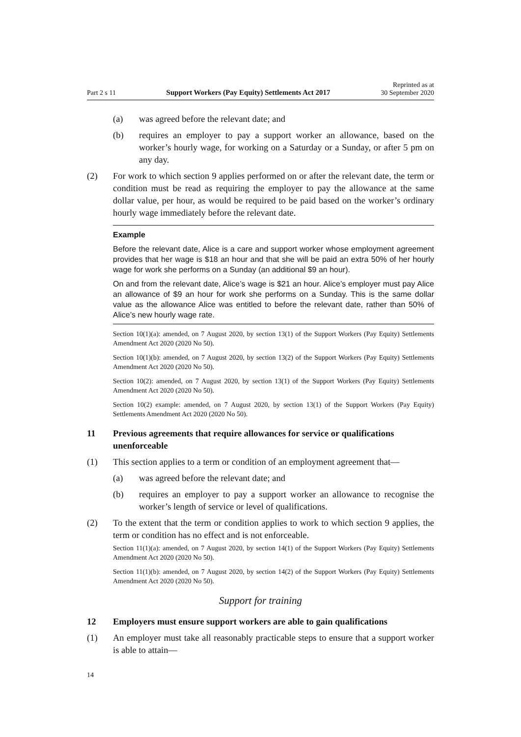Part 2 s 11 Support Workers (Pay Equity) Settlements Act 2017 Reprinted as at
30 September 2020
(a) was agreed before the relevant date; and
(b) requires an employer to pay a support worker an allowance, based on the worker’s hourly wage, for working on a Saturday or a Sunday, or after 5 pm on any day.
(2) For work to which section 9 applies performed on or after the relevant date, the term or condition must be read as requiring the employer to pay the allowance at the same dollar value, per hour, as would be required to be paid based on the worker’s ordinary hourly wage immediately before the relevant date.
Example
Before the relevant date, Alice is a care and support worker whose employment agreement provides that her wage is $18 an hour and that she will be paid an extra 50% of her hourly wage for work she performs on a Sunday (an additional $9 an hour).
On and from the relevant date, Alice’s wage is $21 an hour. Alice’s employer must pay Alice an allowance of $9 an hour for work she performs on a Sunday. This is the same dollar value as the allowance Alice was entitled to before the relevant date, rather than 50% of Alice’s new hourly wage rate.
Section 10(1)(a): amended, on 7 August 2020, by section 13(1) of the Support Workers (Pay Equity) Settlements Amendment Act 2020 (2020 No 50).
Section 10(1)(b): amended, on 7 August 2020, by section 13(2) of the Support Workers (Pay Equity) Settlements Amendment Act 2020 (2020 No 50).
Section 10(2): amended, on 7 August 2020, by section 13(1) of the Support Workers (Pay Equity) Settlements Amendment Act 2020 (2020 No 50).
Section 10(2) example: amended, on 7 August 2020, by section 13(1) of the Support Workers (Pay Equity) Settlements Amendment Act 2020 (2020 No 50).
11 Previous agreements that require allowances for service or qualifications unenforceable
(1) This section applies to a term or condition of an employment agreement that—
(a) was agreed before the relevant date; and
(b) requires an employer to pay a support worker an allowance to recognise the worker’s length of service or level of qualifications.
(2) To the extent that the term or condition applies to work to which section 9 applies, the term or condition has no effect and is not enforceable.
Section 11(1)(a): amended, on 7 August 2020, by section 14(1) of the Support Workers (Pay Equity) Settlements Amendment Act 2020 (2020 No 50).
Section 11(1)(b): amended, on 7 August 2020, by section 14(2) of the Support Workers (Pay Equity) Settlements Amendment Act 2020 (2020 No 50).
Support for training
12 Employers must ensure support workers are able to gain qualifications
(1) An employer must take all reasonably practicable steps to ensure that a support worker is able to attain—
14